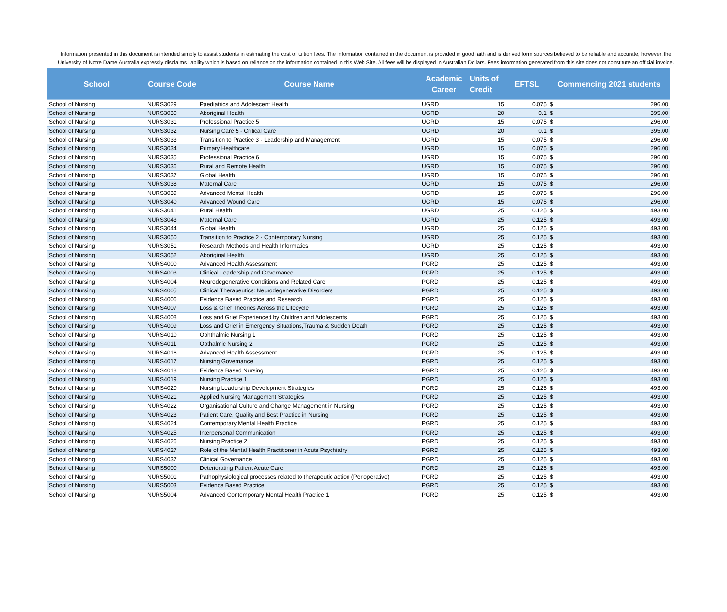Information presented in this document is intended simply to assist students in estimating the cost of tuition fees. The information contained in the document is provided in good faith and is derived form sources believed to be reliable and accurate, however, the University of Notre Dame Australia expressly disclaims liability which is based on reliance on the information contained in this Web Site. All fees will be displayed in Australian Dollars. Fees information generated from this site does not constitute an official invoice.
| School | Course Code | Course Name | Academic Career | Units of Credit | EFTSL | Commencing 2021 students | |
| --- | --- | --- | --- | --- | --- | --- | --- |
| School of Nursing | NURS3029 | Paediatrics and Adolescent Health | UGRD | 15 | 0.075 | $ | 296.00 |
| School of Nursing | NURS3030 | Aboriginal Health | UGRD | 20 | 0.1 | $ | 395.00 |
| School of Nursing | NURS3031 | Professional Practice 5 | UGRD | 15 | 0.075 | $ | 296.00 |
| School of Nursing | NURS3032 | Nursing Care 5 - Critical Care | UGRD | 20 | 0.1 | $ | 395.00 |
| School of Nursing | NURS3033 | Transition to Practice 3 - Leadership and Management | UGRD | 15 | 0.075 | $ | 296.00 |
| School of Nursing | NURS3034 | Primary Healthcare | UGRD | 15 | 0.075 | $ | 296.00 |
| School of Nursing | NURS3035 | Professional Practice 6 | UGRD | 15 | 0.075 | $ | 296.00 |
| School of Nursing | NURS3036 | Rural and Remote Health | UGRD | 15 | 0.075 | $ | 296.00 |
| School of Nursing | NURS3037 | Global Health | UGRD | 15 | 0.075 | $ | 296.00 |
| School of Nursing | NURS3038 | Maternal Care | UGRD | 15 | 0.075 | $ | 296.00 |
| School of Nursing | NURS3039 | Advanced Mental Health | UGRD | 15 | 0.075 | $ | 296.00 |
| School of Nursing | NURS3040 | Advanced Wound Care | UGRD | 15 | 0.075 | $ | 296.00 |
| School of Nursing | NURS3041 | Rural Health | UGRD | 25 | 0.125 | $ | 493.00 |
| School of Nursing | NURS3043 | Maternal Care | UGRD | 25 | 0.125 | $ | 493.00 |
| School of Nursing | NURS3044 | Global Health | UGRD | 25 | 0.125 | $ | 493.00 |
| School of Nursing | NURS3050 | Transition to Practice 2 - Contemporary Nursing | UGRD | 25 | 0.125 | $ | 493.00 |
| School of Nursing | NURS3051 | Research Methods and Health Informatics | UGRD | 25 | 0.125 | $ | 493.00 |
| School of Nursing | NURS3052 | Aboriginal Health | UGRD | 25 | 0.125 | $ | 493.00 |
| School of Nursing | NURS4000 | Advanced Health Assessment | PGRD | 25 | 0.125 | $ | 493.00 |
| School of Nursing | NURS4003 | Clinical Leadership and Governance | PGRD | 25 | 0.125 | $ | 493.00 |
| School of Nursing | NURS4004 | Neurodegenerative Conditions and Related Care | PGRD | 25 | 0.125 | $ | 493.00 |
| School of Nursing | NURS4005 | Clinical Therapeutics: Neurodegenerative Disorders | PGRD | 25 | 0.125 | $ | 493.00 |
| School of Nursing | NURS4006 | Evidence Based Practice and Research | PGRD | 25 | 0.125 | $ | 493.00 |
| School of Nursing | NURS4007 | Loss & Grief Theories Across the Lifecycle | PGRD | 25 | 0.125 | $ | 493.00 |
| School of Nursing | NURS4008 | Loss and Grief Experienced by Children and Adolescents | PGRD | 25 | 0.125 | $ | 493.00 |
| School of Nursing | NURS4009 | Loss and Grief in Emergency Situations,Trauma & Sudden Death | PGRD | 25 | 0.125 | $ | 493.00 |
| School of Nursing | NURS4010 | Ophthalmic Nursing 1 | PGRD | 25 | 0.125 | $ | 493.00 |
| School of Nursing | NURS4011 | Opthalmic Nursing 2 | PGRD | 25 | 0.125 | $ | 493.00 |
| School of Nursing | NURS4016 | Advanced Health Assessment | PGRD | 25 | 0.125 | $ | 493.00 |
| School of Nursing | NURS4017 | Nursing Governance | PGRD | 25 | 0.125 | $ | 493.00 |
| School of Nursing | NURS4018 | Evidence Based Nursing | PGRD | 25 | 0.125 | $ | 493.00 |
| School of Nursing | NURS4019 | Nursing Practice 1 | PGRD | 25 | 0.125 | $ | 493.00 |
| School of Nursing | NURS4020 | Nursing Leadership Development Strategies | PGRD | 25 | 0.125 | $ | 493.00 |
| School of Nursing | NURS4021 | Applied Nursing Management Strategies | PGRD | 25 | 0.125 | $ | 493.00 |
| School of Nursing | NURS4022 | Organisational Culture and Change Management in Nursing | PGRD | 25 | 0.125 | $ | 493.00 |
| School of Nursing | NURS4023 | Patient Care, Quality and Best Practice in Nursing | PGRD | 25 | 0.125 | $ | 493.00 |
| School of Nursing | NURS4024 | Contemporary Mental Health Practice | PGRD | 25 | 0.125 | $ | 493.00 |
| School of Nursing | NURS4025 | Interpersonal Communication | PGRD | 25 | 0.125 | $ | 493.00 |
| School of Nursing | NURS4026 | Nursing Practice 2 | PGRD | 25 | 0.125 | $ | 493.00 |
| School of Nursing | NURS4027 | Role of the Mental Health Practitioner in Acute Psychiatry | PGRD | 25 | 0.125 | $ | 493.00 |
| School of Nursing | NURS4037 | Clinical Governance | PGRD | 25 | 0.125 | $ | 493.00 |
| School of Nursing | NURS5000 | Deteriorating Patient Acute Care | PGRD | 25 | 0.125 | $ | 493.00 |
| School of Nursing | NURS5001 | Pathophysiological processes related to therapeutic action (Perioperative) | PGRD | 25 | 0.125 | $ | 493.00 |
| School of Nursing | NURS5003 | Evidence Based Practice | PGRD | 25 | 0.125 | $ | 493.00 |
| School of Nursing | NURS5004 | Advanced Contemporary Mental Health Practice 1 | PGRD | 25 | 0.125 | $ | 493.00 |